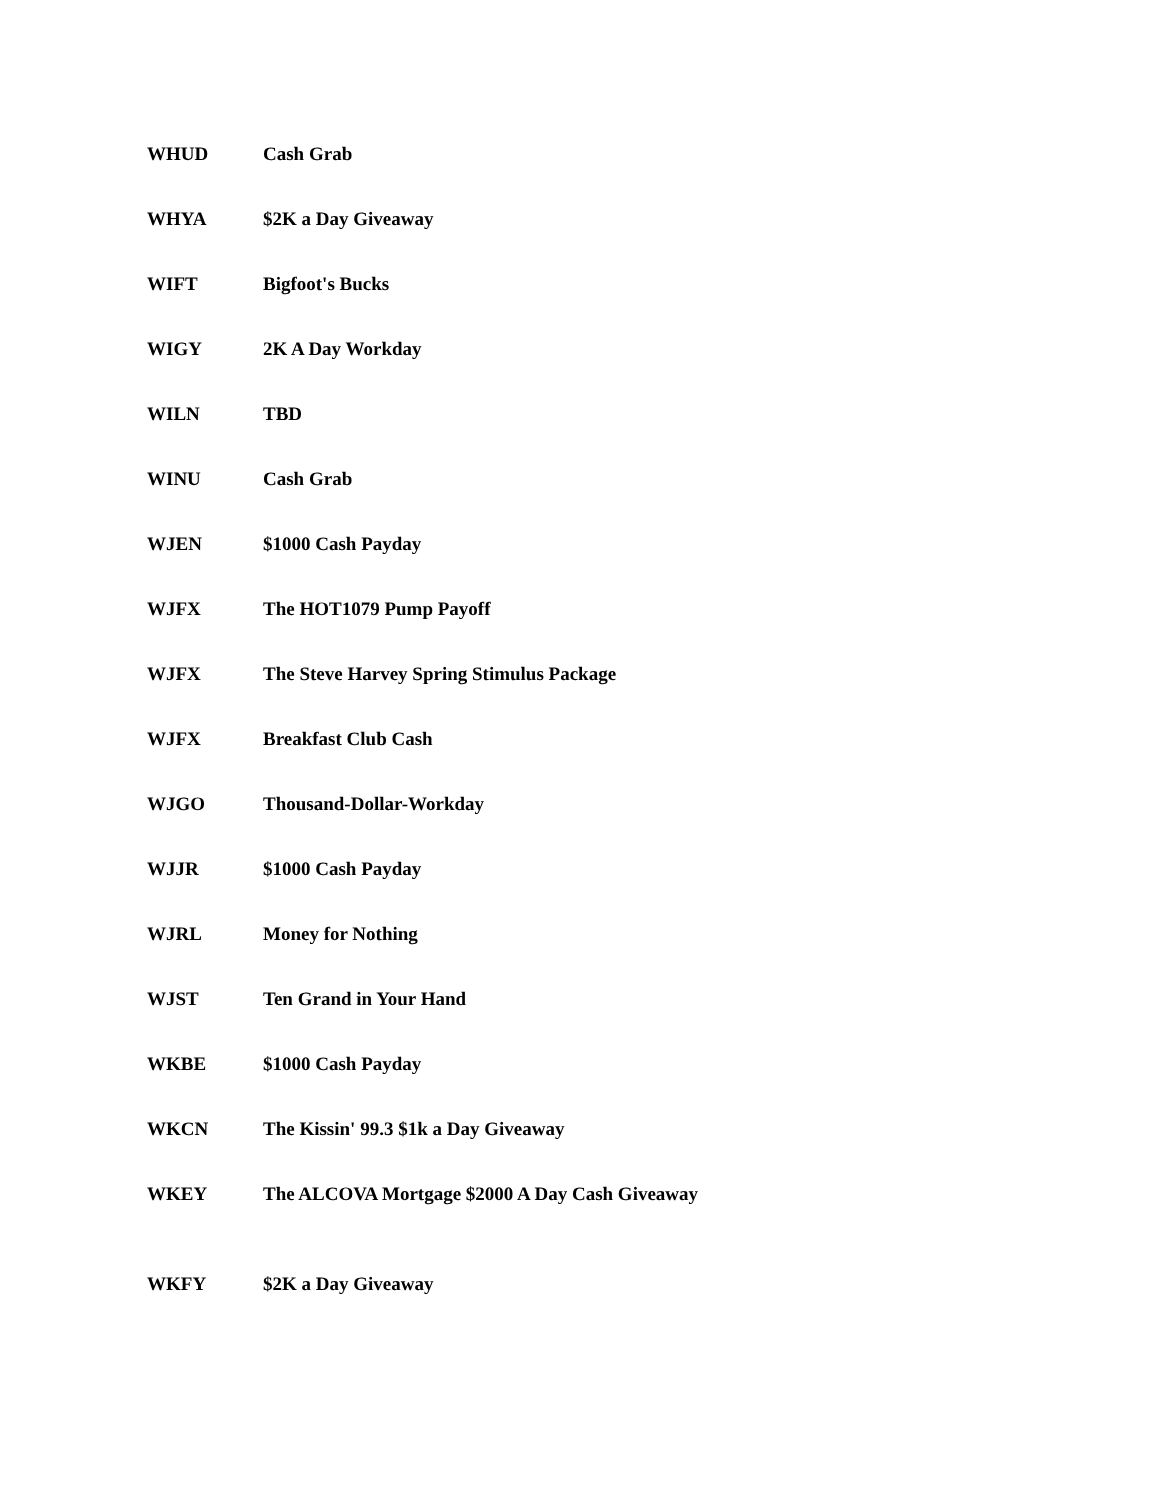| WHUD | Cash Grab |
| WHYA | $2K a Day Giveaway |
| WIFT | Bigfoot's Bucks |
| WIGY | 2K A Day Workday |
| WILN | TBD |
| WINU | Cash Grab |
| WJEN | $1000 Cash Payday |
| WJFX | The HOT1079 Pump Payoff |
| WJFX | The Steve Harvey Spring Stimulus Package |
| WJFX | Breakfast Club Cash |
| WJGO | Thousand-Dollar-Workday |
| WJJR | $1000 Cash Payday |
| WJRL | Money for Nothing |
| WJST | Ten Grand in Your Hand |
| WKBE | $1000 Cash Payday |
| WKCN | The Kissin' 99.3 $1k a Day Giveaway |
| WKEY | The ALCOVA Mortgage $2000 A Day Cash Giveaway |
| WKFY | $2K a Day Giveaway |